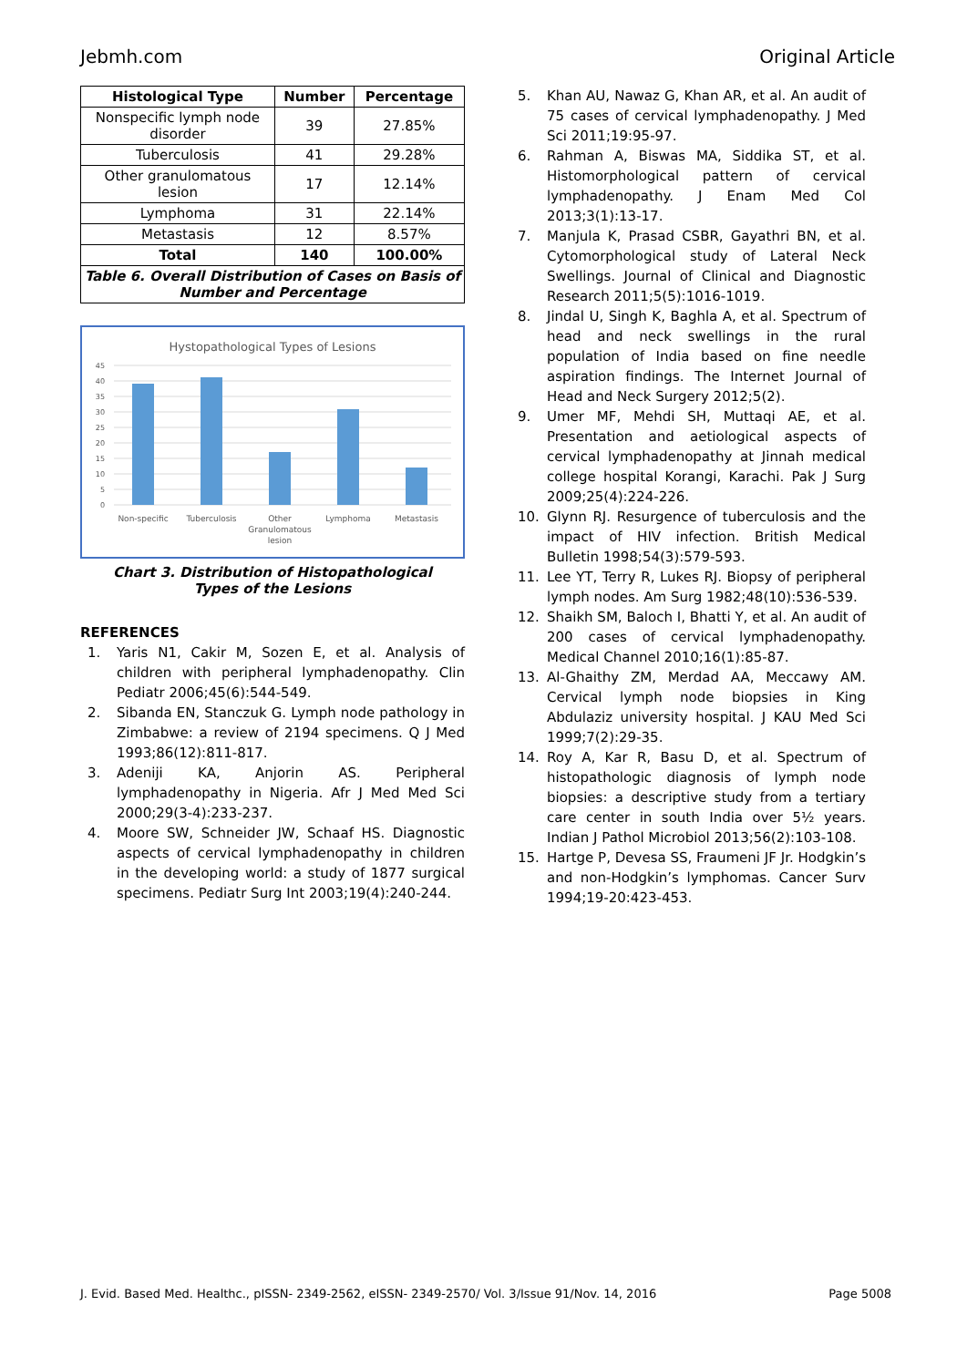Jebmh.com Original Article
| Histological Type | Number | Percentage |
| --- | --- | --- |
| Nonspecific lymph node disorder | 39 | 27.85% |
| Tuberculosis | 41 | 29.28% |
| Other granulomatous lesion | 17 | 12.14% |
| Lymphoma | 31 | 22.14% |
| Metastasis | 12 | 8.57% |
| Total | 140 | 100.00% |
| Table 6. Overall Distribution of Cases on Basis of Number and Percentage | | |
Hystopathological Types of Lesions
45
40
35
30
25
20
15
10
5
0
Non-specific
Tuberculosis
Other
Granulomatous
lesion
Lymphoma
Metastasis
Chart 3. Distribution of Histopathological
Types of the Lesions
REFERENCES
1. Yaris N1, Cakir M, Sozen E, et al. Analysis of children with peripheral lymphadenopathy. Clin Pediatr 2006;45(6):544-549.
2. Sibanda EN, Stanczuk G. Lymph node pathology in Zimbabwe: a review of 2194 specimens. Q J Med 1993;86(12):811-817.
3. Adeniji KA, Anjorin AS. Peripheral lymphadenopathy in Nigeria. Afr J Med Med Sci 2000;29(3-4):233-237.
4. Moore SW, Schneider JW, Schaaf HS. Diagnostic aspects of cervical lymphadenopathy in children in the developing world: a study of 1877 surgical specimens. Pediatr Surg Int 2003;19(4):240-244.
5. Khan AU, Nawaz G, Khan AR, et al. An audit of 75 cases of cervical lymphadenopathy. J Med Sci 2011;19:95-97.
6. Rahman A, Biswas MA, Siddika ST, et al. Histomorphological pattern of cervical lymphadenopathy. J Enam Med Col 2013;3(1):13-17.
7. Manjula K, Prasad CSBR, Gayathri BN, et al. Cytomorphological study of Lateral Neck Swellings. Journal of Clinical and Diagnostic Research 2011;5(5):1016-1019.
8. Jindal U, Singh K, Baghla A, et al. Spectrum of head and neck swellings in the rural population of India based on fine needle aspiration findings. The Internet Journal of Head and Neck Surgery 2012;5(2).
9. Umer MF, Mehdi SH, Muttaqi AE, et al. Presentation and aetiological aspects of cervical lymphadenopathy at Jinnah medical college hospital Korangi, Karachi. Pak J Surg 2009;25(4):224-226.
10. Glynn RJ. Resurgence of tuberculosis and the impact of HIV infection. British Medical Bulletin 1998;54(3):579-593.
11. Lee YT, Terry R, Lukes RJ. Biopsy of peripheral lymph nodes. Am Surg 1982;48(10):536-539.
12. Shaikh SM, Baloch I, Bhatti Y, et al. An audit of 200 cases of cervical lymphadenopathy. Medical Channel 2010;16(1):85-87.
13. Al-Ghaithy ZM, Merdad AA, Meccawy AM. Cervical lymph node biopsies in King Abdulaziz university hospital. J KAU Med Sci 1999;7(2):29-35.
14. Roy A, Kar R, Basu D, et al. Spectrum of histopathologic diagnosis of lymph node biopsies: a descriptive study from a tertiary care center in south India over 5½ years. Indian J Pathol Microbiol 2013;56(2):103-108.
15. Hartge P, Devesa SS, Fraumeni JF Jr. Hodgkin’s and non-Hodgkin’s lymphomas. Cancer Surv 1994;19-20:423-453.
J. Evid. Based Med. Healthc., pISSN- 2349-2562, eISSN- 2349-2570/ Vol. 3/Issue 91/Nov. 14, 2016 Page 5008